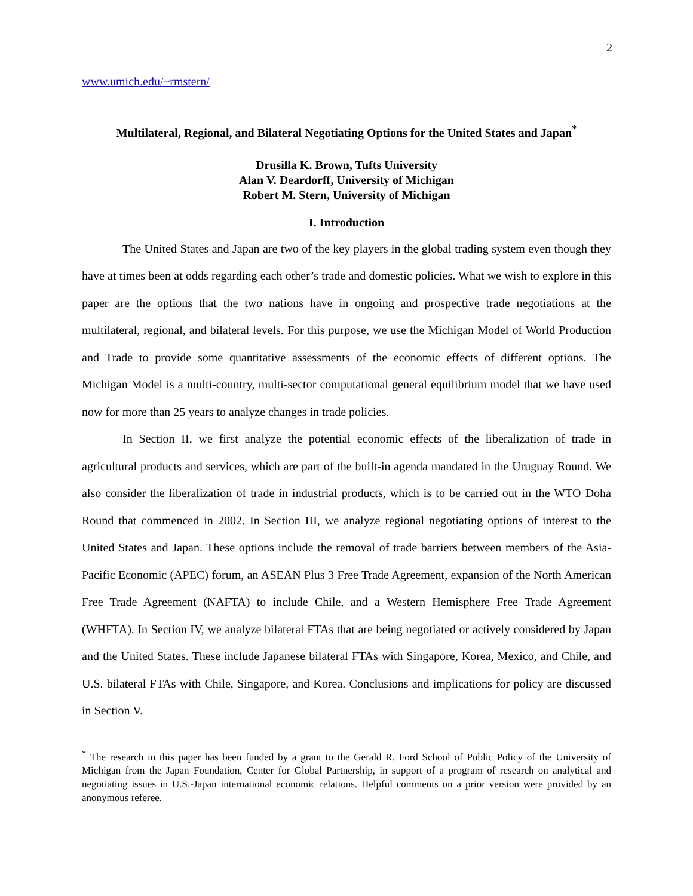2
www.umich.edu/~rmstern/
Multilateral, Regional, and Bilateral Negotiating Options for the United States and Japan<sup>*</sup>
Drusilla K. Brown, Tufts University
Alan V. Deardorff, University of Michigan
Robert M. Stern, University of Michigan
I. Introduction
The United States and Japan are two of the key players in the global trading system even though they have at times been at odds regarding each other’s trade and domestic policies. What we wish to explore in this paper are the options that the two nations have in ongoing and prospective trade negotiations at the multilateral, regional, and bilateral levels. For this purpose, we use the Michigan Model of World Production and Trade to provide some quantitative assessments of the economic effects of different options. The Michigan Model is a multi-country, multi-sector computational general equilibrium model that we have used now for more than 25 years to analyze changes in trade policies.
In Section II, we first analyze the potential economic effects of the liberalization of trade in agricultural products and services, which are part of the built-in agenda mandated in the Uruguay Round. We also consider the liberalization of trade in industrial products, which is to be carried out in the WTO Doha Round that commenced in 2002. In Section III, we analyze regional negotiating options of interest to the United States and Japan. These options include the removal of trade barriers between members of the Asia-Pacific Economic (APEC) forum, an ASEAN Plus 3 Free Trade Agreement, expansion of the North American Free Trade Agreement (NAFTA) to include Chile, and a Western Hemisphere Free Trade Agreement (WHFTA). In Section IV, we analyze bilateral FTAs that are being negotiated or actively considered by Japan and the United States. These include Japanese bilateral FTAs with Singapore, Korea, Mexico, and Chile, and U.S. bilateral FTAs with Chile, Singapore, and Korea. Conclusions and implications for policy are discussed in Section V.
<sup>*</sup> The research in this paper has been funded by a grant to the Gerald R. Ford School of Public Policy of the University of Michigan from the Japan Foundation, Center for Global Partnership, in support of a program of research on analytical and negotiating issues in U.S.-Japan international economic relations. Helpful comments on a prior version were provided by an anonymous referee.